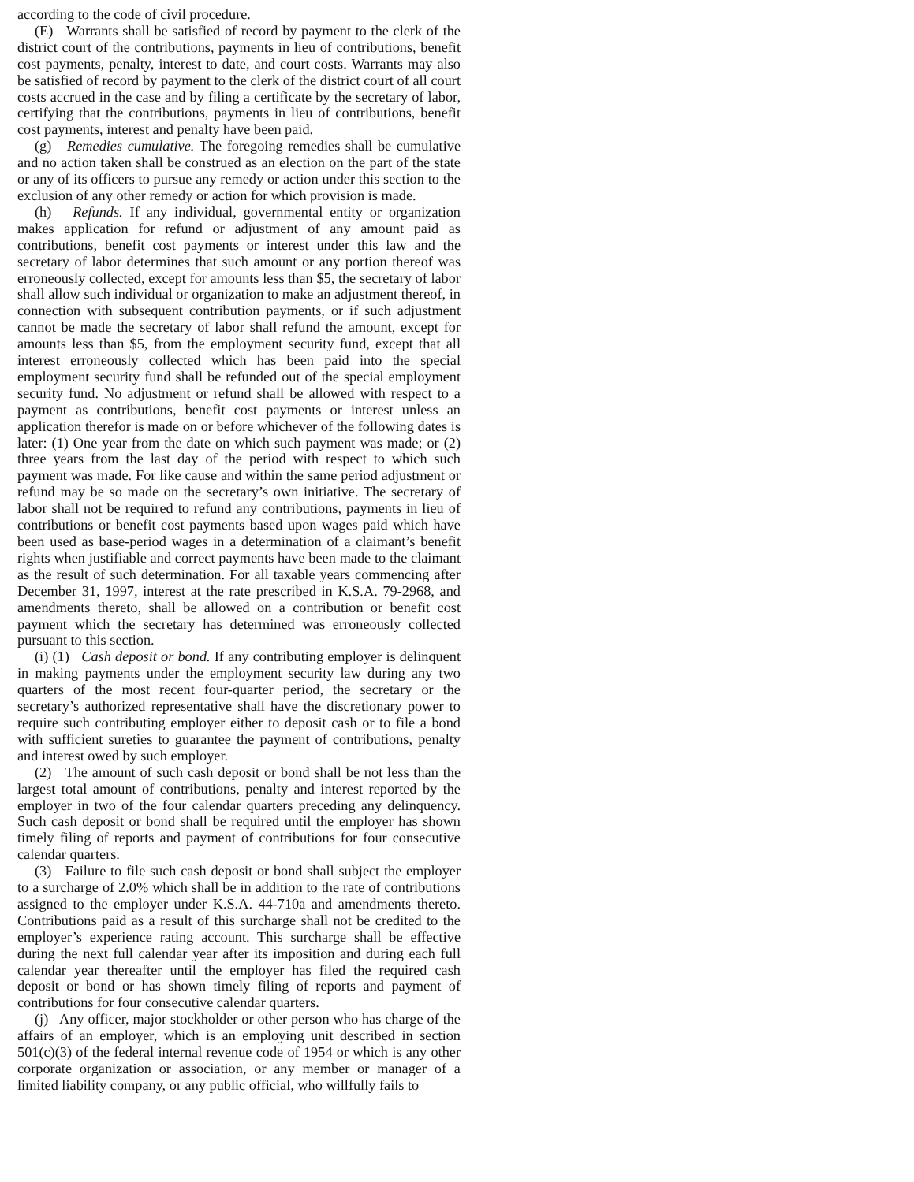according to the code of civil procedure.
(E) Warrants shall be satisfied of record by payment to the clerk of the district court of the contributions, payments in lieu of contributions, benefit cost payments, penalty, interest to date, and court costs. Warrants may also be satisfied of record by payment to the clerk of the district court of all court costs accrued in the case and by filing a certificate by the secretary of labor, certifying that the contributions, payments in lieu of contributions, benefit cost payments, interest and penalty have been paid.
(g) Remedies cumulative. The foregoing remedies shall be cumulative and no action taken shall be construed as an election on the part of the state or any of its officers to pursue any remedy or action under this section to the exclusion of any other remedy or action for which provision is made.
(h) Refunds. If any individual, governmental entity or organization makes application for refund or adjustment of any amount paid as contributions, benefit cost payments or interest under this law and the secretary of labor determines that such amount or any portion thereof was erroneously collected, except for amounts less than $5, the secretary of labor shall allow such individual or organization to make an adjustment thereof, in connection with subsequent contribution payments, or if such adjustment cannot be made the secretary of labor shall refund the amount, except for amounts less than $5, from the employment security fund, except that all interest erroneously collected which has been paid into the special employment security fund shall be refunded out of the special employment security fund. No adjustment or refund shall be allowed with respect to a payment as contributions, benefit cost payments or interest unless an application therefor is made on or before whichever of the following dates is later: (1) One year from the date on which such payment was made; or (2) three years from the last day of the period with respect to which such payment was made. For like cause and within the same period adjustment or refund may be so made on the secretary’s own initiative. The secretary of labor shall not be required to refund any contributions, payments in lieu of contributions or benefit cost payments based upon wages paid which have been used as base-period wages in a determination of a claimant’s benefit rights when justifiable and correct payments have been made to the claimant as the result of such determination. For all taxable years commencing after December 31, 1997, interest at the rate prescribed in K.S.A. 79-2968, and amendments thereto, shall be allowed on a contribution or benefit cost payment which the secretary has determined was erroneously collected pursuant to this section.
(i) (1) Cash deposit or bond. If any contributing employer is delinquent in making payments under the employment security law during any two quarters of the most recent four-quarter period, the secretary or the secretary’s authorized representative shall have the discretionary power to require such contributing employer either to deposit cash or to file a bond with sufficient sureties to guarantee the payment of contributions, penalty and interest owed by such employer.
(2) The amount of such cash deposit or bond shall be not less than the largest total amount of contributions, penalty and interest reported by the employer in two of the four calendar quarters preceding any delinquency. Such cash deposit or bond shall be required until the employer has shown timely filing of reports and payment of contributions for four consecutive calendar quarters.
(3) Failure to file such cash deposit or bond shall subject the employer to a surcharge of 2.0% which shall be in addition to the rate of contributions assigned to the employer under K.S.A. 44-710a and amendments thereto. Contributions paid as a result of this surcharge shall not be credited to the employer’s experience rating account. This surcharge shall be effective during the next full calendar year after its imposition and during each full calendar year thereafter until the employer has filed the required cash deposit or bond or has shown timely filing of reports and payment of contributions for four consecutive calendar quarters.
(j) Any officer, major stockholder or other person who has charge of the affairs of an employer, which is an employing unit described in section 501(c)(3) of the federal internal revenue code of 1954 or which is any other corporate organization or association, or any member or manager of a limited liability company, or any public official, who willfully fails to